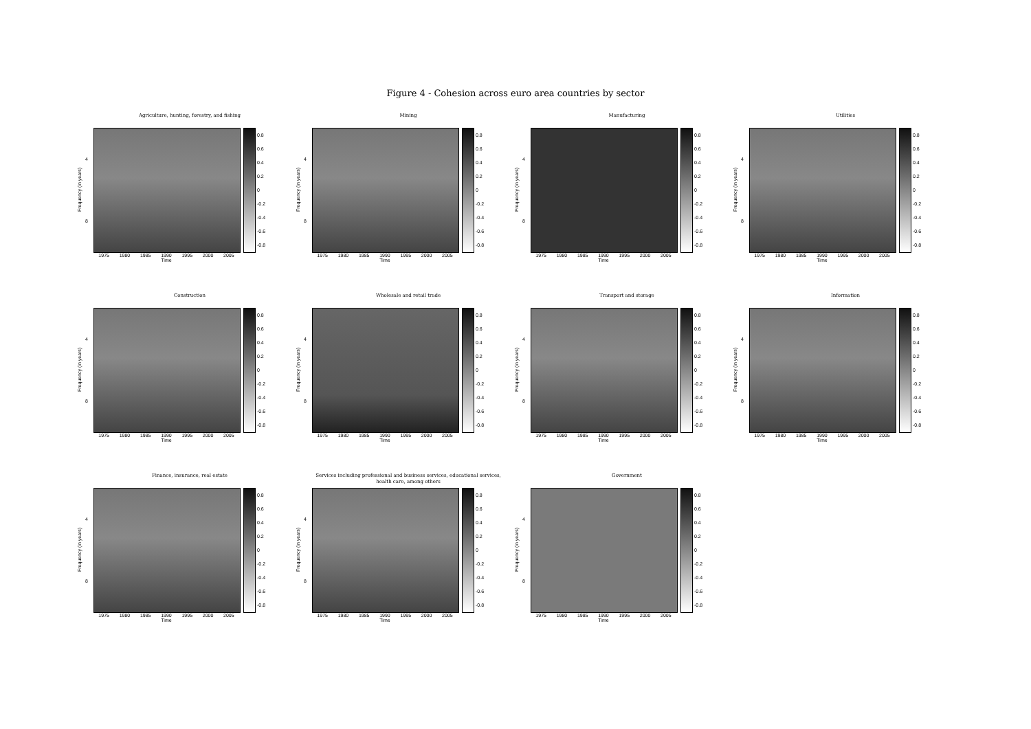Figure 4 - Cohesion across euro area countries by sector
Agriculture, hunting, forestry, and fishing
Frequency (in years)
4
8
0.8
0.6
0.4
0.2
0
-0.2
-0.4
-0.6
-0.8
1975 1980 1985 1990 1995 2000 2005
Time
Mining
Frequency (in years)
4
8
0.8
0.6
0.4
0.2
0
-0.2
-0.4
-0.6
-0.8
1975 1980 1985 1990 1995 2000 2005
Time
Manufacturing
Frequency (in years)
4
8
0.8
0.6
0.4
0.2
0
-0.2
-0.4
-0.6
-0.8
1975 1980 1985 1990 1995 2000 2005
Time
Utilities
Frequency (in years)
4
8
0.8
0.6
0.4
0.2
0
-0.2
-0.4
-0.6
-0.8
1975 1980 1985 1990 1995 2000 2005
Time
Construction
Frequency (in years)
4
8
0.8
0.6
0.4
0.2
0
-0.2
-0.4
-0.6
-0.8
1975 1980 1985 1990 1995 2000 2005
Time
Wholesale and retail trade
Frequency (in years)
4
8
0.8
0.6
0.4
0.2
0
-0.2
-0.4
-0.6
-0.8
1975 1980 1985 1990 1995 2000 2005
Time
Transport and storage
Frequency (in years)
4
8
0.8
0.6
0.4
0.2
0
-0.2
-0.4
-0.6
-0.8
1975 1980 1985 1990 1995 2000 2005
Time
Information
Frequency (in years)
4
8
0.8
0.6
0.4
0.2
0
-0.2
-0.4
-0.6
-0.8
1975 1980 1985 1990 1995 2000 2005
Time
Finance, insurance, real estate
Frequency (in years)
4
8
0.8
0.6
0.4
0.2
0
-0.2
-0.4
-0.6
-0.8
1975 1980 1985 1990 1995 2000 2005
Time
Services including professional and business services, educational services,
health care, among others
Frequency (in years)
4
8
0.8
0.6
0.4
0.2
0
-0.2
-0.4
-0.6
-0.8
1975 1980 1985 1990 1995 2000 2005
Time
Government
Frequency (in years)
4
8
0.8
0.6
0.4
0.2
0
-0.2
-0.4
-0.6
-0.8
1975 1980 1985 1990 1995 2000 2005
Time